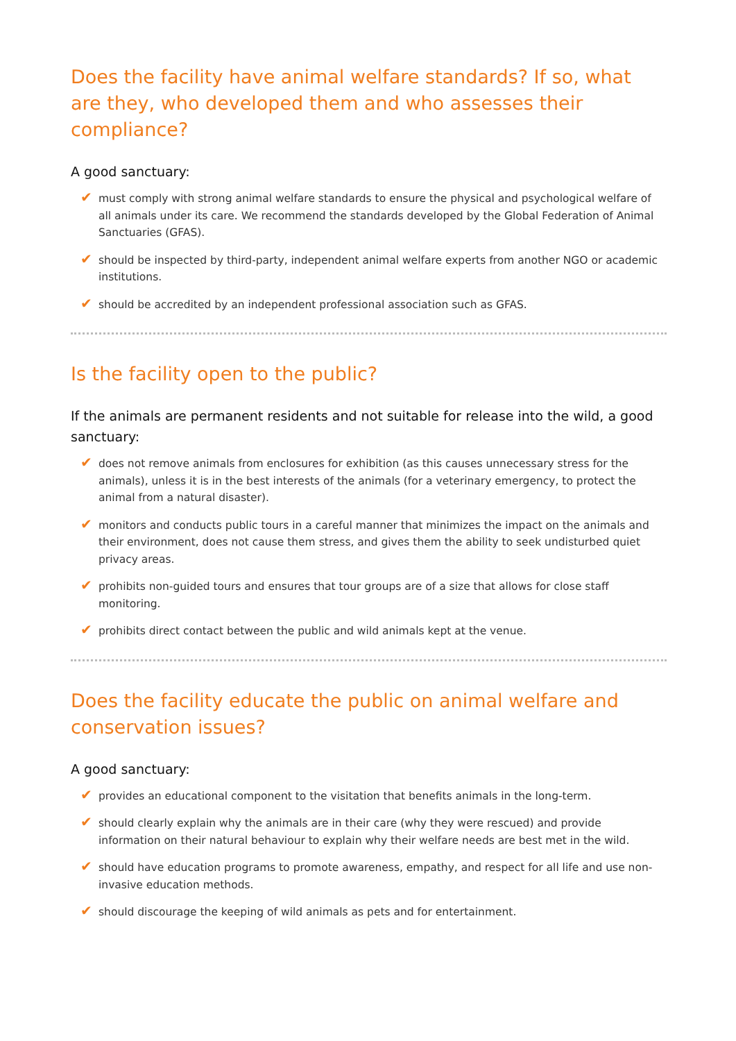Does the facility have animal welfare standards? If so, what are they, who developed them and who assesses their compliance?
A good sanctuary:
✔ must comply with strong animal welfare standards to ensure the physical and psychological welfare of all animals under its care. We recommend the standards developed by the Global Federation of Animal Sanctuaries (GFAS).
✔ should be inspected by third-party, independent animal welfare experts from another NGO or academic institutions.
✔ should be accredited by an independent professional association such as GFAS.
Is the facility open to the public?
If the animals are permanent residents and not suitable for release into the wild, a good sanctuary:
✔ does not remove animals from enclosures for exhibition (as this causes unnecessary stress for the animals), unless it is in the best interests of the animals (for a veterinary emergency, to protect the animal from a natural disaster).
✔ monitors and conducts public tours in a careful manner that minimizes the impact on the animals and their environment, does not cause them stress, and gives them the ability to seek undisturbed quiet privacy areas.
✔ prohibits non-guided tours and ensures that tour groups are of a size that allows for close staff monitoring.
✔ prohibits direct contact between the public and wild animals kept at the venue.
Does the facility educate the public on animal welfare and conservation issues?
A good sanctuary:
✔ provides an educational component to the visitation that benefits animals in the long-term.
✔ should clearly explain why the animals are in their care (why they were rescued) and provide information on their natural behaviour to explain why their welfare needs are best met in the wild.
✔ should have education programs to promote awareness, empathy, and respect for all life and use non-invasive education methods.
✔ should discourage the keeping of wild animals as pets and for entertainment.